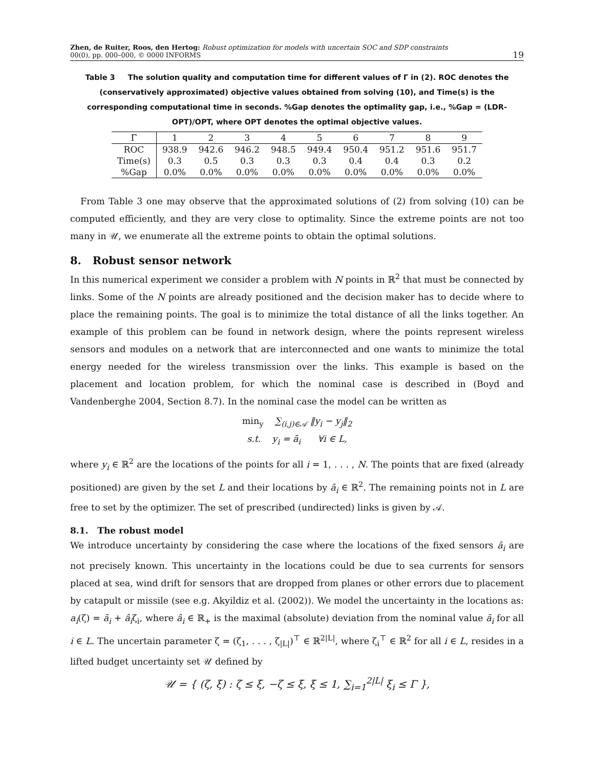Zhen, de Ruiter, Roos, den Hertog: Robust optimization for models with uncertain SOC and SDP constraints
00(0), pp. 000–000, © 0000 INFORMS
19
Table 3 The solution quality and computation time for different values of Γ in (2). ROC denotes the (conservatively approximated) objective values obtained from solving (10), and Time(s) is the corresponding computational time in seconds. %Gap denotes the optimality gap, i.e., %Gap = (LDR-OPT)/OPT, where OPT denotes the optimal objective values.
| Γ | 1 | 2 | 3 | 4 | 5 | 6 | 7 | 8 | 9 |
| --- | --- | --- | --- | --- | --- | --- | --- | --- | --- |
| ROC | 938.9 | 942.6 | 946.2 | 948.5 | 949.4 | 950.4 | 951.2 | 951.6 | 951.7 |
| Time(s) | 0.3 | 0.5 | 0.3 | 0.3 | 0.3 | 0.4 | 0.4 | 0.3 | 0.2 |
| %Gap | 0.0% | 0.0% | 0.0% | 0.0% | 0.0% | 0.0% | 0.0% | 0.0% | 0.0% |
From Table 3 one may observe that the approximated solutions of (2) from solving (10) can be computed efficiently, and they are very close to optimality. Since the extreme points are not too many in 𝒰, we enumerate all the extreme points to obtain the optimal solutions.
8. Robust sensor network
In this numerical experiment we consider a problem with N points in ℝ<sup>2</sup> that must be connected by links. Some of the N points are already positioned and the decision maker has to decide where to place the remaining points. The goal is to minimize the total distance of all the links together. An example of this problem can be found in network design, where the points represent wireless sensors and modules on a network that are interconnected and one wants to minimize the total energy needed for the wireless transmission over the links. This example is based on the placement and location problem, for which the nominal case is described in (Boyd and Vandenberghe 2004, Section 8.7). In the nominal case the model can be written as
min<sub>y</sub> ∑<sub>(i,j)∈𝒜</sub> ‖y<sub>i</sub> − y<sub>j</sub>‖<sub>2</sub>
s.t. y<sub>i</sub> = ā<sub>i</sub> ∀i ∈ L,
where y<sub>i</sub> ∈ ℝ<sup>2</sup> are the locations of the points for all i = 1, . . . , N. The points that are fixed (already positioned) are given by the set L and their locations by ā<sub>i</sub> ∈ ℝ<sup>2</sup>. The remaining points not in L are free to set by the optimizer. The set of prescribed (undirected) links is given by 𝒜.
8.1. The robust model
We introduce uncertainty by considering the case where the locations of the fixed sensors ā<sub>i</sub> are not precisely known. This uncertainty in the locations could be due to sea currents for sensors placed at sea, wind drift for sensors that are dropped from planes or other errors due to placement by catapult or missile (see e.g. Akyildiz et al. (2002)). We model the uncertainty in the locations as: a<sub>i</sub>(ζ) = ā<sub>i</sub> + â<sub>i</sub>ζ<sub>i</sub>, where â<sub>i</sub> ∈ ℝ<sub>+</sub> is the maximal (absolute) deviation from the nominal value ā<sub>i</sub> for all i ∈ L. The uncertain parameter ζ = (ζ<sub>1</sub>, . . . , ζ<sub>|L|</sub>)<sup>⊤</sup> ∈ ℝ<sup>2|L|</sup>, where ζ<sub>i</sub><sup>⊤</sup> ∈ ℝ<sup>2</sup> for all i ∈ L, resides in a lifted budget uncertainty set 𝒰 defined by
𝒰 = { (ζ, ξ) : ζ ≤ ξ, −ζ ≤ ξ, ξ ≤ 1, ∑<sub>i=1</sub><sup>2|L|</sup> ξ<sub>i</sub> ≤ Γ },